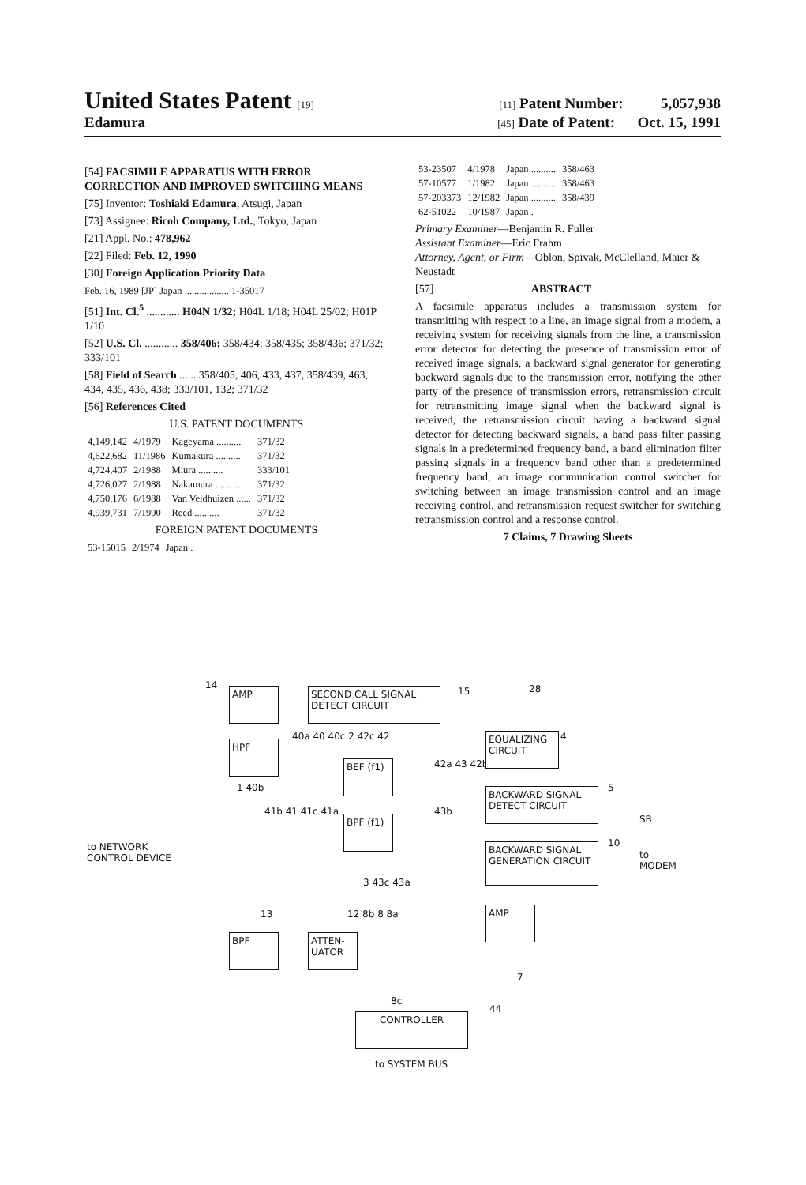United States Patent [19] [11] Patent Number: 5,057,938
Edamura [45] Date of Patent: Oct. 15, 1991
[54] FACSIMILE APPARATUS WITH ERROR CORRECTION AND IMPROVED SWITCHING MEANS
[75] Inventor: Toshiaki Edamura, Atsugi, Japan
[73] Assignee: Ricoh Company, Ltd., Tokyo, Japan
[21] Appl. No.: 478,962
[22] Filed: Feb. 12, 1990
[30] Foreign Application Priority Data
Feb. 16, 1989 [JP] Japan .................. 1-35017
[51] Int. Cl.<sup>5</sup> ............ H04N 1/32; H04L 1/18; H04L 25/02; H01P 1/10
[52] U.S. Cl. ............ 358/406; 358/434; 358/435; 358/436; 371/32; 333/101
[58] Field of Search ...... 358/405, 406, 433, 437, 358/439, 463, 434, 435, 436, 438; 333/101, 132; 371/32
[56] References Cited
U.S. PATENT DOCUMENTS
| 4,149,142 | 4/1979 | Kageyama .......... | 371/32 |
| 4,622,682 | 11/1986 | Kumakura .......... | 371/32 |
| 4,724,407 | 2/1988 | Miura .......... | 333/101 |
| 4,726,027 | 2/1988 | Nakamura .......... | 371/32 |
| 4,750,176 | 6/1988 | Van Veldhuizen ...... | 371/32 |
| 4,939,731 | 7/1990 | Reed .......... | 371/32 |
FOREIGN PATENT DOCUMENTS
| 53-15015 | 2/1974 | Japan . |
| 53-23507 | 4/1978 | Japan .......... | 358/463 |
| 57-10577 | 1/1982 | Japan .......... | 358/463 |
| 57-203373 | 12/1982 | Japan .......... | 358/439 |
| 62-51022 | 10/1987 | Japan . | |
Primary Examiner—Benjamin R. Fuller
Assistant Examiner—Eric Frahm
Attorney, Agent, or Firm—Oblon, Spivak, McClelland, Maier & Neustadt
[57] ABSTRACT
A facsimile apparatus includes a transmission system for transmitting with respect to a line, an image signal from a modem, a receiving system for receiving signals from the line, a transmission error detector for detecting the presence of transmission error of received image signals, a backward signal generator for generating backward signals due to the transmission error, notifying the other party of the presence of transmission errors, retransmission circuit for retransmitting image signal when the backward signal is received, the retransmission circuit having a backward signal detector for detecting backward signals, a band pass filter passing signals in a predetermined frequency band, a band elimination filter passing signals in a frequency band other than a predetermined frequency band, an image communication control switcher for switching between an image transmission control and an image receiving control, and retransmission request switcher for switching retransmission control and a response control.
7 Claims, 7 Drawing Sheets
14
AMP
SECOND CALL SIGNAL DETECT CIRCUIT
15 28
HPF
40a 40 40c 2 42c 42
BEF (f1)
42a 43 42b
EQUALIZING CIRCUIT
4
1 40b 5
BACKWARD SIGNAL DETECT CIRCUIT
41b 41 41c 41a
BPF (f1)
43b
SB
to NETWORK
CONTROL DEVICE
BACKWARD SIGNAL GENERATION CIRCUIT
10
to MODEM
3 43c 43a
13 12 8b 8 8a AMP
BPF
ATTEN-UATOR
7
8c
44
CONTROLLER
to SYSTEM BUS